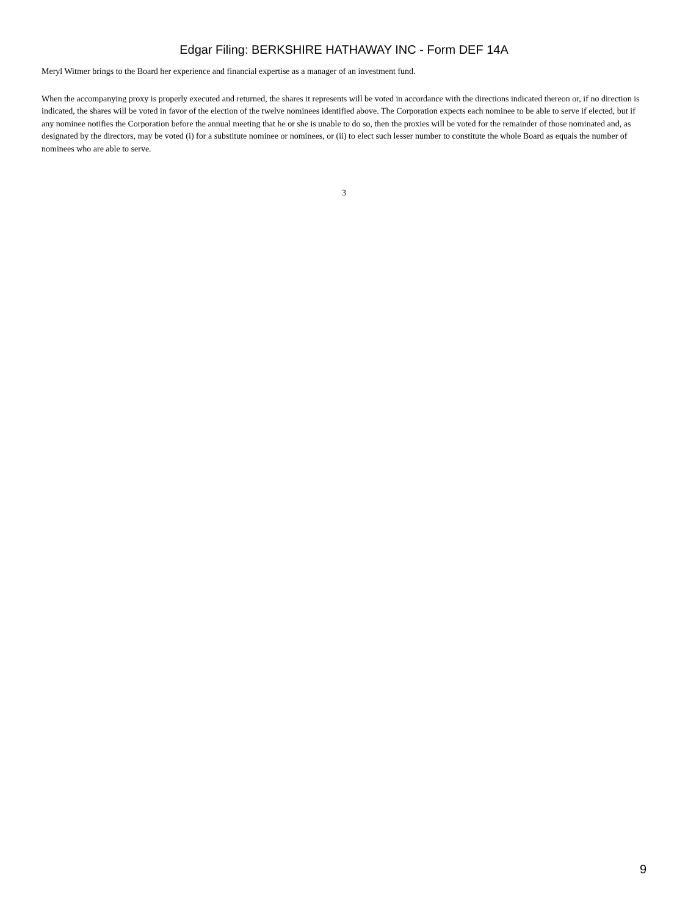Edgar Filing: BERKSHIRE HATHAWAY INC - Form DEF 14A
Meryl Witmer brings to the Board her experience and financial expertise as a manager of an investment fund.
When the accompanying proxy is properly executed and returned, the shares it represents will be voted in accordance with the directions indicated thereon or, if no direction is indicated, the shares will be voted in favor of the election of the twelve nominees identified above. The Corporation expects each nominee to be able to serve if elected, but if any nominee notifies the Corporation before the annual meeting that he or she is unable to do so, then the proxies will be voted for the remainder of those nominated and, as designated by the directors, may be voted (i) for a substitute nominee or nominees, or (ii) to elect such lesser number to constitute the whole Board as equals the number of nominees who are able to serve.
3
9